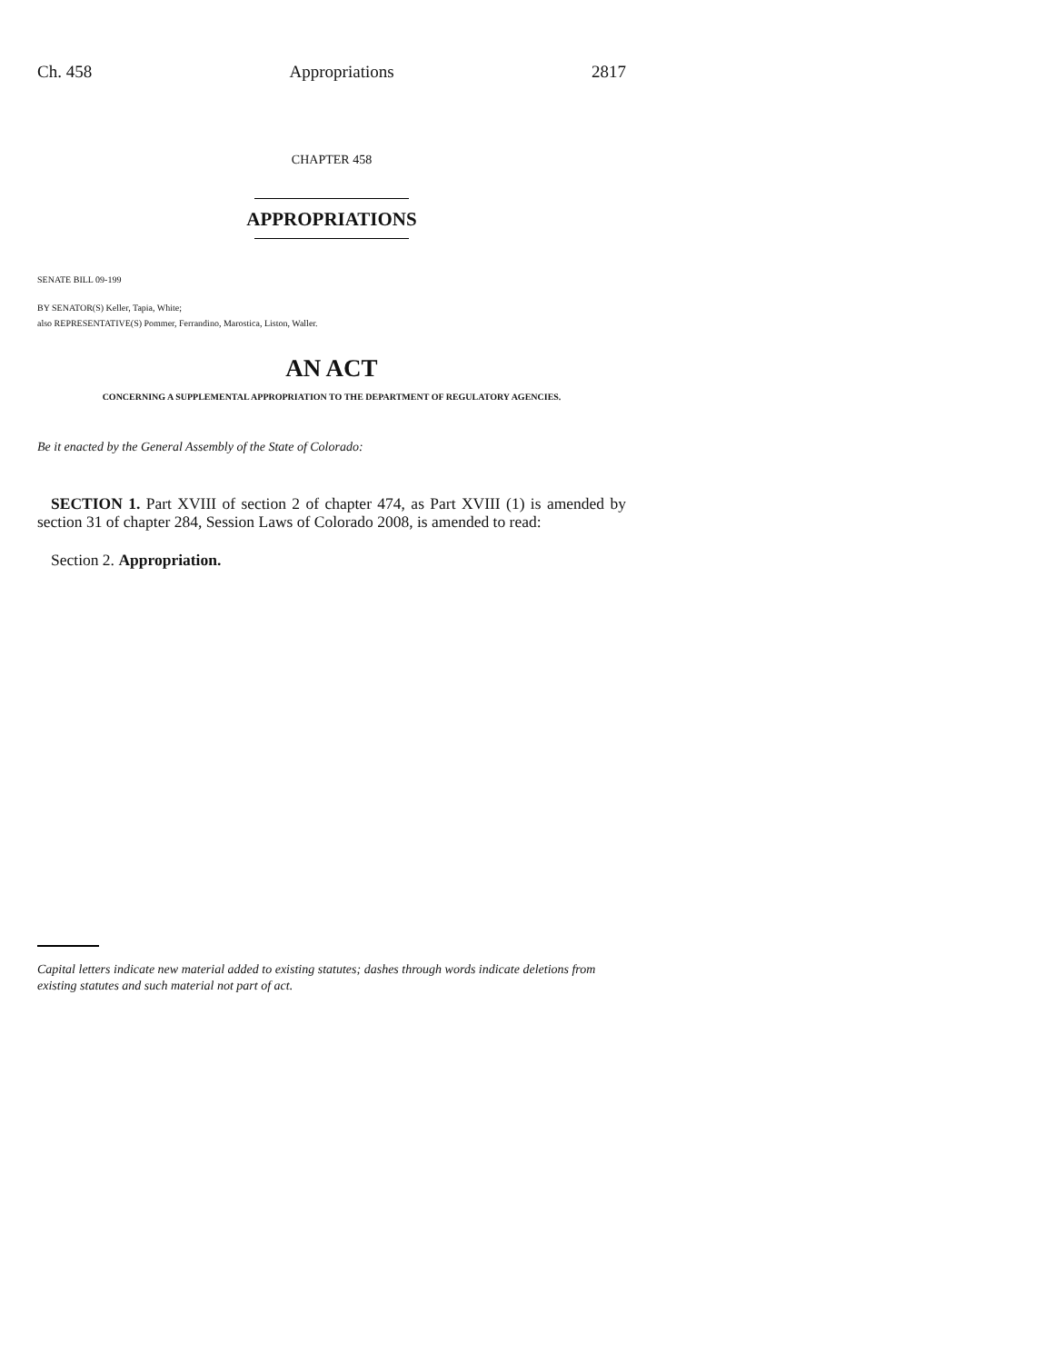Ch. 458 Appropriations 2817
CHAPTER 458
APPROPRIATIONS
SENATE BILL 09-199
BY SENATOR(S) Keller, Tapia, White;
also REPRESENTATIVE(S) Pommer, Ferrandino, Marostica, Liston, Waller.
AN ACT
CONCERNING A SUPPLEMENTAL APPROPRIATION TO THE DEPARTMENT OF REGULATORY AGENCIES.
Be it enacted by the General Assembly of the State of Colorado:
SECTION 1. Part XVIII of section 2 of chapter 474, as Part XVIII (1) is amended by section 31 of chapter 284, Session Laws of Colorado 2008, is amended to read:
Section 2. Appropriation.
Capital letters indicate new material added to existing statutes; dashes through words indicate deletions from existing statutes and such material not part of act.